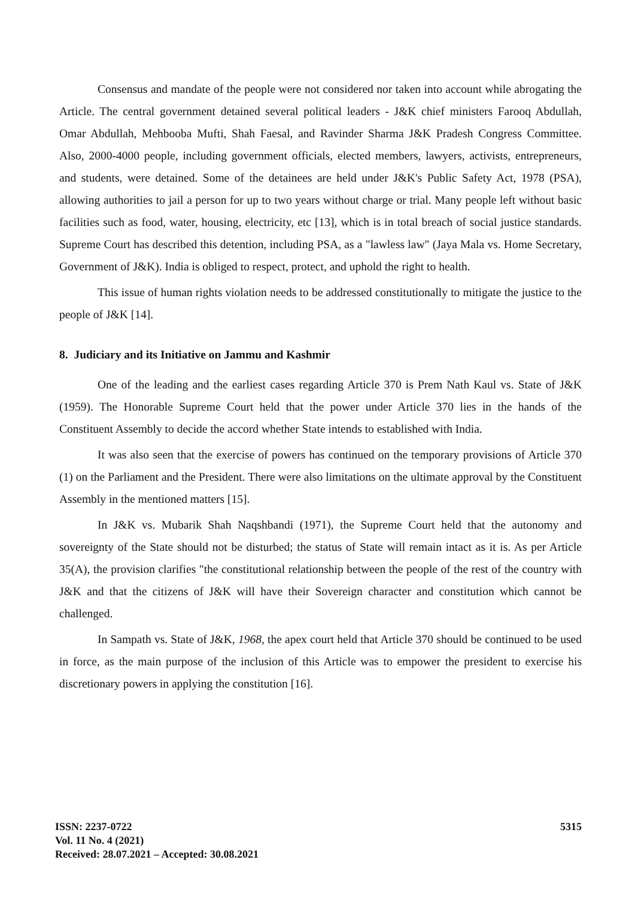Consensus and mandate of the people were not considered nor taken into account while abrogating the Article. The central government detained several political leaders - J&K chief ministers Farooq Abdullah, Omar Abdullah, Mehbooba Mufti, Shah Faesal, and Ravinder Sharma J&K Pradesh Congress Committee. Also, 2000-4000 people, including government officials, elected members, lawyers, activists, entrepreneurs, and students, were detained. Some of the detainees are held under J&K's Public Safety Act, 1978 (PSA), allowing authorities to jail a person for up to two years without charge or trial. Many people left without basic facilities such as food, water, housing, electricity, etc [13], which is in total breach of social justice standards. Supreme Court has described this detention, including PSA, as a "lawless law" (Jaya Mala vs. Home Secretary, Government of J&K). India is obliged to respect, protect, and uphold the right to health.
This issue of human rights violation needs to be addressed constitutionally to mitigate the justice to the people of J&K [14].
8. Judiciary and its Initiative on Jammu and Kashmir
One of the leading and the earliest cases regarding Article 370 is Prem Nath Kaul vs. State of J&K (1959). The Honorable Supreme Court held that the power under Article 370 lies in the hands of the Constituent Assembly to decide the accord whether State intends to established with India.
It was also seen that the exercise of powers has continued on the temporary provisions of Article 370 (1) on the Parliament and the President. There were also limitations on the ultimate approval by the Constituent Assembly in the mentioned matters [15].
In J&K vs. Mubarik Shah Naqshbandi (1971), the Supreme Court held that the autonomy and sovereignty of the State should not be disturbed; the status of State will remain intact as it is. As per Article 35(A), the provision clarifies "the constitutional relationship between the people of the rest of the country with J&K and that the citizens of J&K will have their Sovereign character and constitution which cannot be challenged.
In Sampath vs. State of J&K, 1968, the apex court held that Article 370 should be continued to be used in force, as the main purpose of the inclusion of this Article was to empower the president to exercise his discretionary powers in applying the constitution [16].
ISSN: 2237-0722
Vol. 11 No. 4 (2021)
Received: 28.07.2021 – Accepted: 30.08.2021
5315